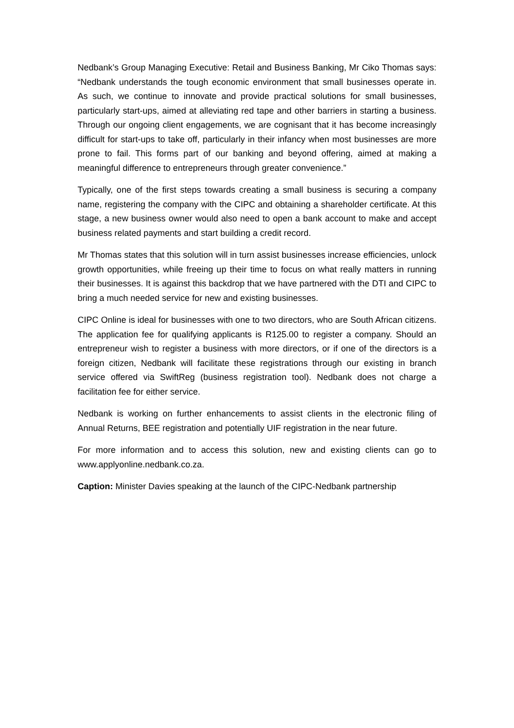Nedbank’s Group Managing Executive: Retail and Business Banking, Mr Ciko Thomas says: “Nedbank understands the tough economic environment that small businesses operate in. As such, we continue to innovate and provide practical solutions for small businesses, particularly start-ups, aimed at alleviating red tape and other barriers in starting a business. Through our ongoing client engagements, we are cognisant that it has become increasingly difficult for start-ups to take off, particularly in their infancy when most businesses are more prone to fail. This forms part of our banking and beyond offering, aimed at making a meaningful difference to entrepreneurs through greater convenience.”
Typically, one of the first steps towards creating a small business is securing a company name, registering the company with the CIPC and obtaining a shareholder certificate. At this stage, a new business owner would also need to open a bank account to make and accept business related payments and start building a credit record.
Mr Thomas states that this solution will in turn assist businesses increase efficiencies, unlock growth opportunities, while freeing up their time to focus on what really matters in running their businesses. It is against this backdrop that we have partnered with the DTI and CIPC to bring a much needed service for new and existing businesses.
CIPC Online is ideal for businesses with one to two directors, who are South African citizens. The application fee for qualifying applicants is R125.00 to register a company. Should an entrepreneur wish to register a business with more directors, or if one of the directors is a foreign citizen, Nedbank will facilitate these registrations through our existing in branch service offered via SwiftReg (business registration tool). Nedbank does not charge a facilitation fee for either service.
Nedbank is working on further enhancements to assist clients in the electronic filing of Annual Returns, BEE registration and potentially UIF registration in the near future.
For more information and to access this solution, new and existing clients can go to www.applyonline.nedbank.co.za.
Caption: Minister Davies speaking at the launch of the CIPC-Nedbank partnership